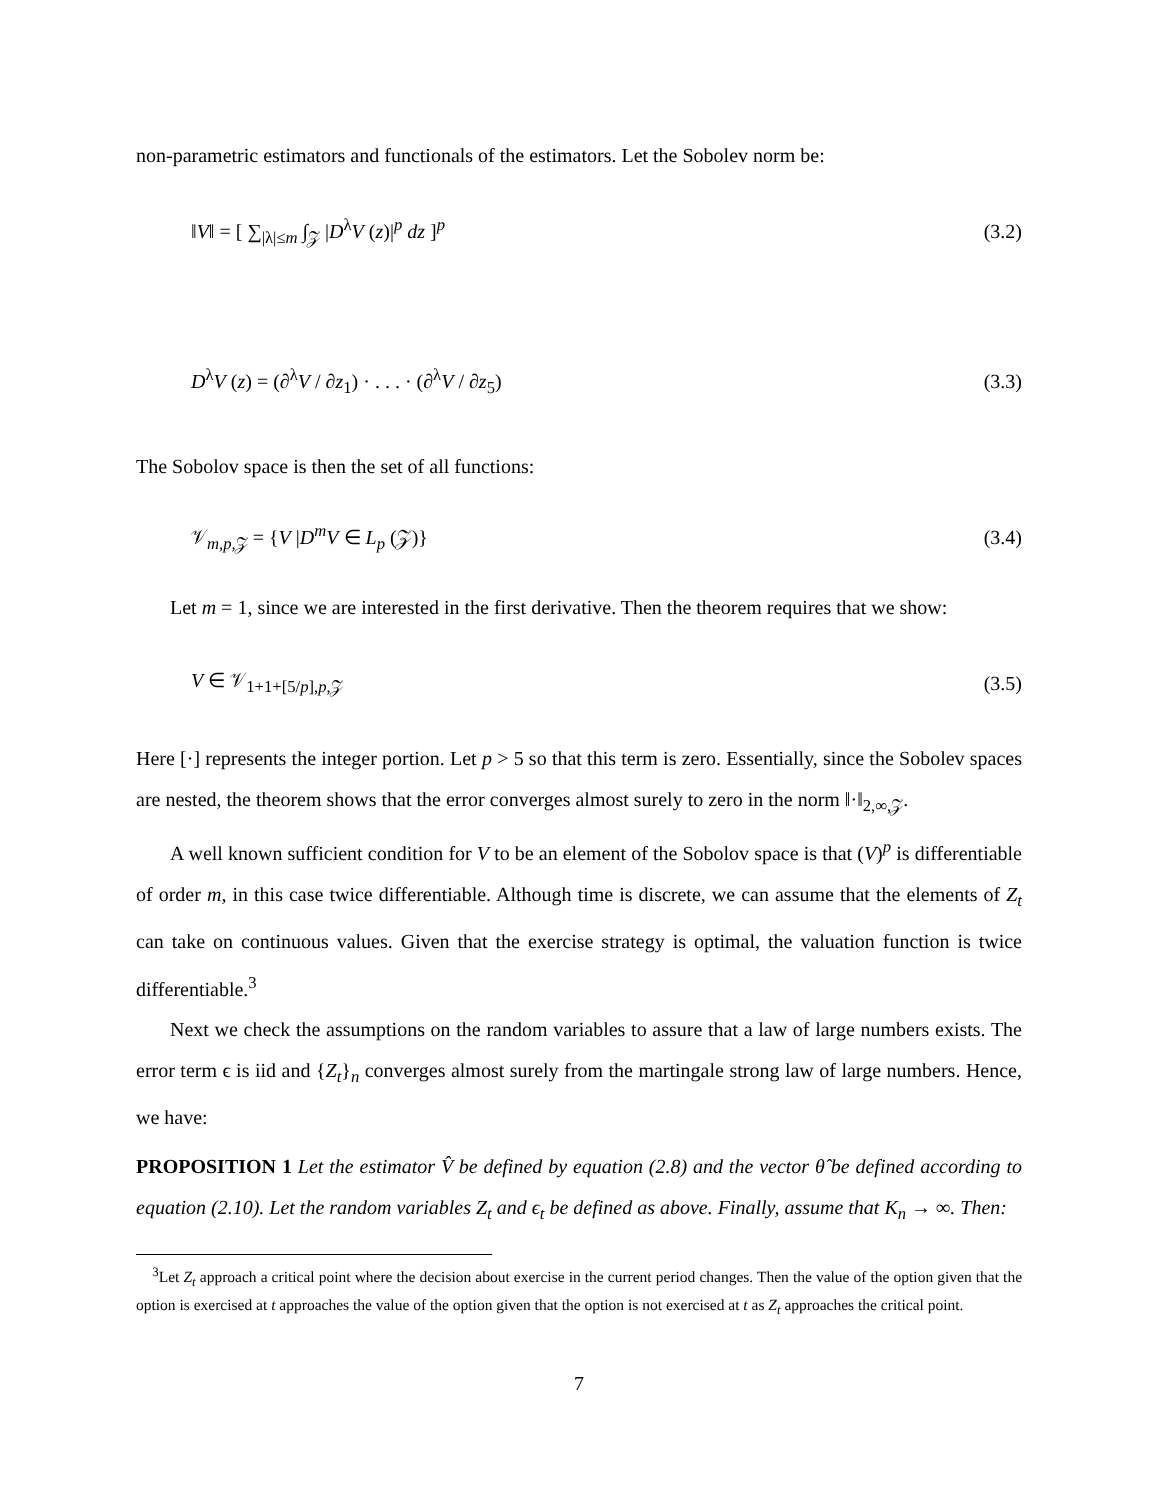non-parametric estimators and functionals of the estimators. Let the Sobolev norm be:
‖V‖ = [ ∑<sub>|λ|≤m</sub> ∫<sub>𝒵</sub> |D<sup>λ</sup>V (z)|<sup>p</sup> dz ]<sup>p</sup> (3.2)
D<sup>λ</sup>V (z) = (∂<sup>λ</sup>V / ∂z<sub>1</sub>) · . . . · (∂<sup>λ</sup>V / ∂z<sub>5</sub>) (3.3)
The Sobolov space is then the set of all functions:
𝒱<sub>m,p, 𝒵</sub> = {V |D<sup>m</sup>V ∈ L<sub>p</sub> (𝒵)} (3.4)
Let m = 1, since we are interested in the first derivative. Then the theorem requires that we show:
V ∈ 𝒱<sub>1+1+[5/p],p,𝒵</sub> (3.5)
Here [·] represents the integer portion. Let p > 5 so that this term is zero. Essentially, since the Sobolev spaces are nested, the theorem shows that the error converges almost surely to zero in the norm ‖·‖<sub>2,∞,𝒵</sub>.
A well known sufficient condition for V to be an element of the Sobolov space is that (V)<sup>p</sup> is differentiable of order m, in this case twice differentiable. Although time is discrete, we can assume that the elements of Z<sub>t</sub> can take on continuous values. Given that the exercise strategy is optimal, the valuation function is twice differentiable.<sup>3</sup>
Next we check the assumptions on the random variables to assure that a law of large numbers exists. The error term ϵ is iid and {Z<sub>t</sub>}<sub>n</sub> converges almost surely from the martingale strong law of large numbers. Hence, we have:
PROPOSITION 1 Let the estimator V̂ be defined by equation (2.8) and the vector θ̂ be defined according to equation (2.10). Let the random variables Z<sub>t</sub> and ϵ<sub>t</sub> be defined as above. Finally, assume that K<sub>n</sub> → ∞. Then:
<sup>3</sup> Let Z<sub>t</sub> approach a critical point where the decision about exercise in the current period changes. Then the value of the option given that the option is exercised at t approaches the value of the option given that the option is not exercised at t as Z<sub>t</sub> approaches the critical point.
7